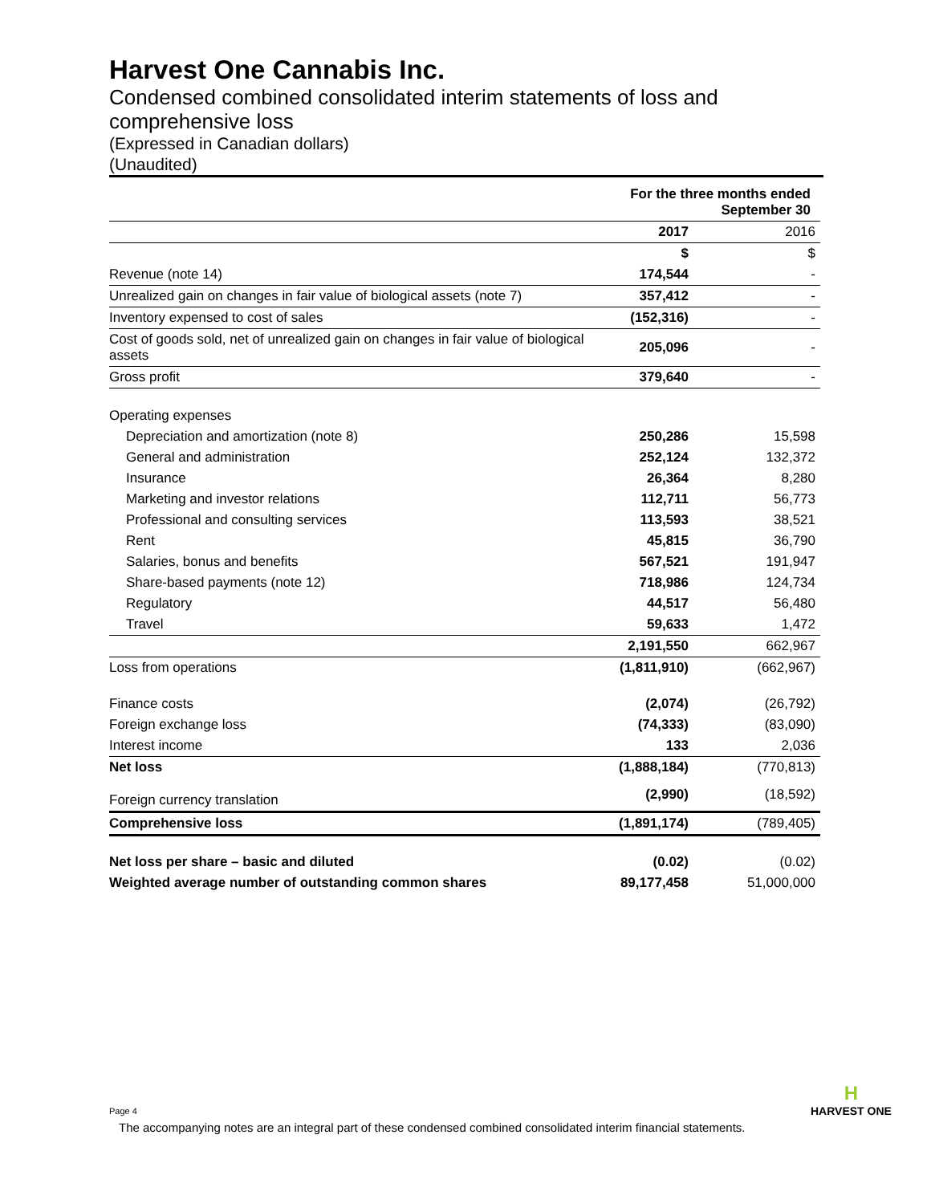Harvest One Cannabis Inc.
Condensed combined consolidated interim statements of loss and comprehensive loss
(Expressed in Canadian dollars)
(Unaudited)
| | For the three months ended September 30 | |
| | 2017 | 2016 |
| | $ | $ |
| Revenue (note 14) | 174,544 | - |
| Unrealized gain on changes in fair value of biological assets (note 7) | 357,412 | - |
| Inventory expensed to cost of sales | (152,316) | - |
| Cost of goods sold, net of unrealized gain on changes in fair value of biological assets | 205,096 | - |
| Gross profit | 379,640 | - |
| Operating expenses | | |
| Depreciation and amortization (note 8) | 250,286 | 15,598 |
| General and administration | 252,124 | 132,372 |
| Insurance | 26,364 | 8,280 |
| Marketing and investor relations | 112,711 | 56,773 |
| Professional and consulting services | 113,593 | 38,521 |
| Rent | 45,815 | 36,790 |
| Salaries, bonus and benefits | 567,521 | 191,947 |
| Share-based payments (note 12) | 718,986 | 124,734 |
| Regulatory | 44,517 | 56,480 |
| Travel | 59,633 | 1,472 |
| | 2,191,550 | 662,967 |
| Loss from operations | (1,811,910) | (662,967) |
| Finance costs | (2,074) | (26,792) |
| Foreign exchange loss | (74,333) | (83,090) |
| Interest income | 133 | 2,036 |
| Net loss | (1,888,184) | (770,813) |
| Foreign currency translation | (2,990) | (18,592) |
| Comprehensive loss | (1,891,174) | (789,405) |
| Net loss per share – basic and diluted | (0.02) | (0.02) |
| Weighted average number of outstanding common shares | 89,177,458 | 51,000,000 |
H
HARVEST ONE
Page 4
The accompanying notes are an integral part of these condensed combined consolidated interim financial statements.